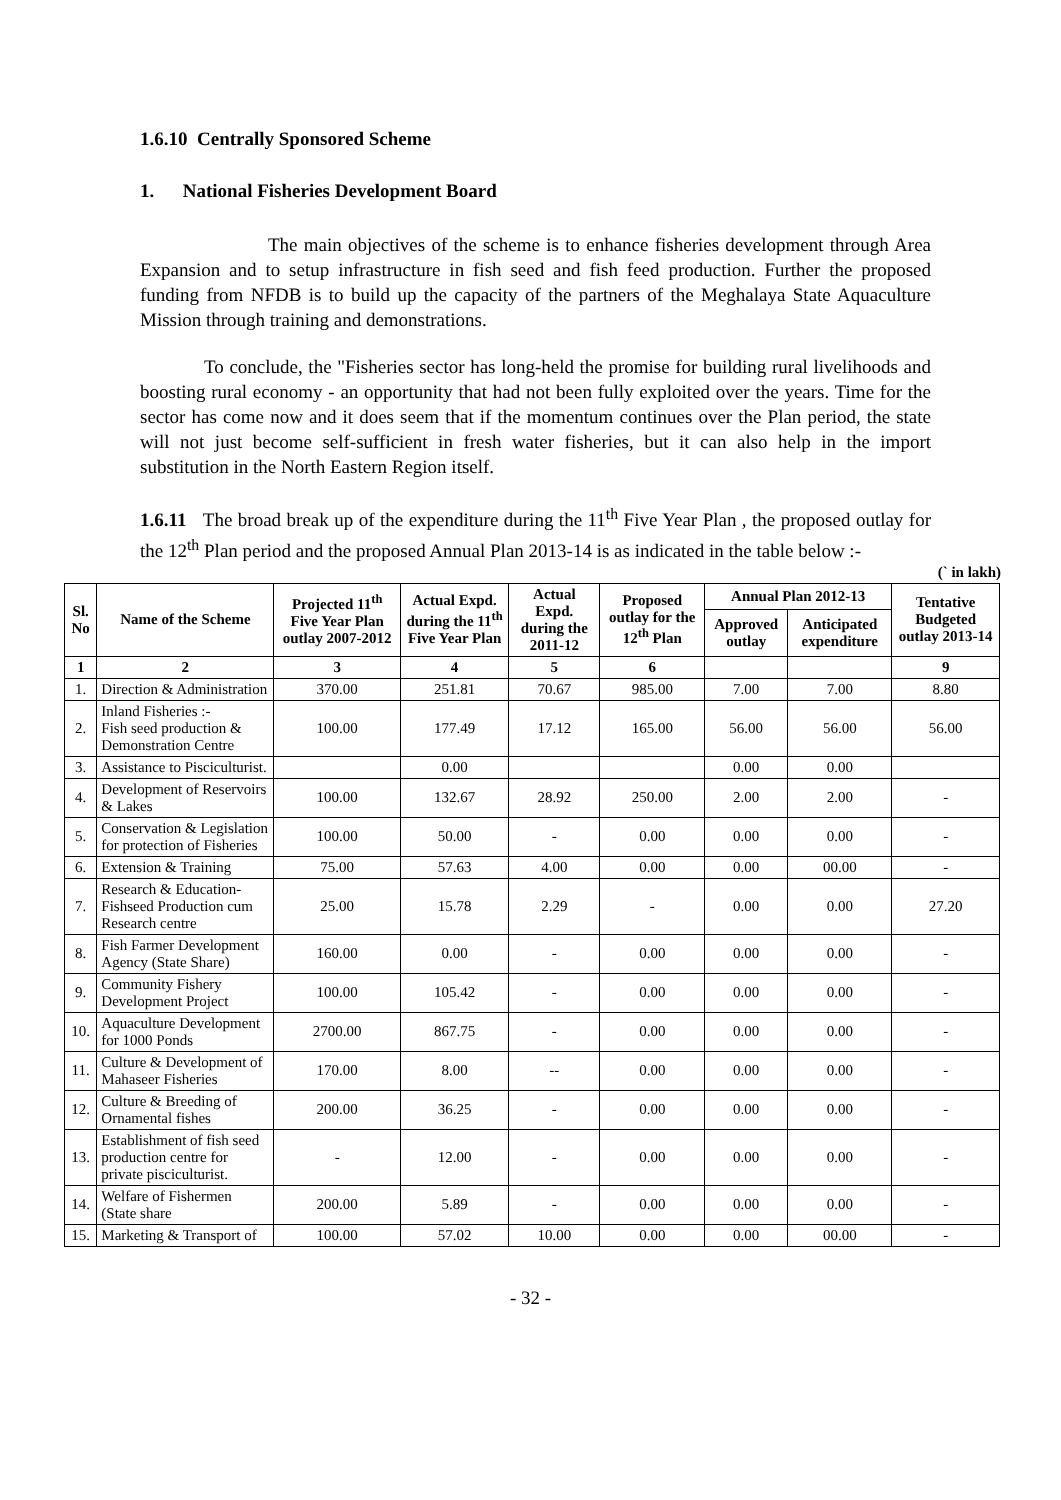1.6.10 Centrally Sponsored Scheme
1. National Fisheries Development Board
The main objectives of the scheme is to enhance fisheries development through Area Expansion and to setup infrastructure in fish seed and fish feed production. Further the proposed funding from NFDB is to build up the capacity of the partners of the Meghalaya State Aquaculture Mission through training and demonstrations.
To conclude, the "Fisheries sector has long-held the promise for building rural livelihoods and boosting rural economy - an opportunity that had not been fully exploited over the years. Time for the sector has come now and it does seem that if the momentum continues over the Plan period, the state will not just become self-sufficient in fresh water fisheries, but it can also help in the import substitution in the North Eastern Region itself.
1.6.11 The broad break up of the expenditure during the 11<sup>th</sup> Five Year Plan , the proposed outlay for the 12<sup>th</sup> Plan period and the proposed Annual Plan 2013-14 is as indicated in the table below :-
(` in lakh)
| Sl. No | Name of the Scheme | Projected 11<sup>th</sup> Five Year Plan outlay 2007-2012 | Actual Expd. during the 11<sup>th</sup> Five Year Plan | Actual Expd. during the 2011-12 | Proposed outlay for the 12<sup>th</sup> Plan | Annual Plan 2012-13 | | Tentative Budgeted outlay 2013-14 |
| --- | --- | --- | --- | --- | --- | --- | --- | --- |
| | | | | | | Approved outlay | Anticipated expenditure | |
| 1 | 2 | 3 | 4 | 5 | 6 | | | 9 |
| 1. | Direction & Administration | 370.00 | 251.81 | 70.67 | 985.00 | 7.00 | 7.00 | 8.80 |
| 2. | Inland Fisheries :- Fish seed production & Demonstration Centre | 100.00 | 177.49 | 17.12 | 165.00 | 56.00 | 56.00 | 56.00 |
| 3. | Assistance to Pisciculturist. | | 0.00 | | | 0.00 | 0.00 | |
| 4. | Development of Reservoirs & Lakes | 100.00 | 132.67 | 28.92 | 250.00 | 2.00 | 2.00 | - |
| 5. | Conservation & Legislation for protection of Fisheries | 100.00 | 50.00 | - | 0.00 | 0.00 | 0.00 | - |
| 6. | Extension & Training | 75.00 | 57.63 | 4.00 | 0.00 | 0.00 | 00.00 | - |
| 7. | Research & Education-Fishseed Production cum Research centre | 25.00 | 15.78 | 2.29 | - | 0.00 | 0.00 | 27.20 |
| 8. | Fish Farmer Development Agency (State Share) | 160.00 | 0.00 | - | 0.00 | 0.00 | 0.00 | - |
| 9. | Community Fishery Development Project | 100.00 | 105.42 | - | 0.00 | 0.00 | 0.00 | - |
| 10. | Aquaculture Development for 1000 Ponds | 2700.00 | 867.75 | - | 0.00 | 0.00 | 0.00 | - |
| 11. | Culture & Development of Mahaseer Fisheries | 170.00 | 8.00 | -- | 0.00 | 0.00 | 0.00 | - |
| 12. | Culture & Breeding of Ornamental fishes | 200.00 | 36.25 | - | 0.00 | 0.00 | 0.00 | - |
| 13. | Establishment of fish seed production centre for private pisciculturist. | - | 12.00 | - | 0.00 | 0.00 | 0.00 | - |
| 14. | Welfare of Fishermen (State share | 200.00 | 5.89 | - | 0.00 | 0.00 | 0.00 | - |
| 15. | Marketing & Transport of | 100.00 | 57.02 | 10.00 | 0.00 | 0.00 | 00.00 | - |
- 32 -